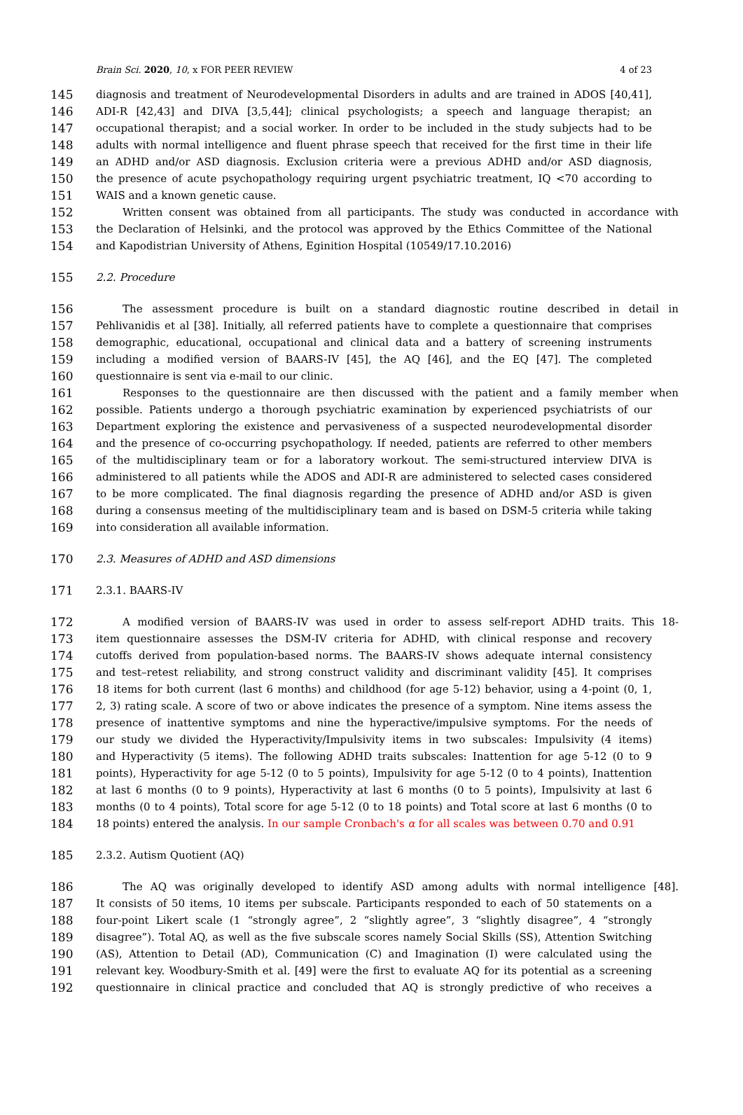Brain Sci. 2020, 10, x FOR PEER REVIEW 4 of 23
145 diagnosis and treatment of Neurodevelopmental Disorders in adults and are trained in ADOS [40,41],
146 ADI-R [42,43] and DIVA [3,5,44]; clinical psychologists; a speech and language therapist; an
147 occupational therapist; and a social worker. In order to be included in the study subjects had to be
148 adults with normal intelligence and fluent phrase speech that received for the first time in their life
149 an ADHD and/or ASD diagnosis. Exclusion criteria were a previous ADHD and/or ASD diagnosis,
150 the presence of acute psychopathology requiring urgent psychiatric treatment, IQ <70 according to
151 WAIS and a known genetic cause.
152 Written consent was obtained from all participants. The study was conducted in accordance with
153 the Declaration of Helsinki, and the protocol was approved by the Ethics Committee of the National
154 and Kapodistrian University of Athens, Eginition Hospital (10549/17.10.2016)
155 2.2. Procedure
156 The assessment procedure is built on a standard diagnostic routine described in detail in
157 Pehlivanidis et al [38]. Initially, all referred patients have to complete a questionnaire that comprises
158 demographic, educational, occupational and clinical data and a battery of screening instruments
159 including a modified version of BAARS-IV [45], the AQ [46], and the EQ [47]. The completed
160 questionnaire is sent via e-mail to our clinic.
161 Responses to the questionnaire are then discussed with the patient and a family member when
162 possible. Patients undergo a thorough psychiatric examination by experienced psychiatrists of our
163 Department exploring the existence and pervasiveness of a suspected neurodevelopmental disorder
164 and the presence of co-occurring psychopathology. If needed, patients are referred to other members
165 of the multidisciplinary team or for a laboratory workout. The semi-structured interview DIVA is
166 administered to all patients while the ADOS and ADI-R are administered to selected cases considered
167 to be more complicated. The final diagnosis regarding the presence of ADHD and/or ASD is given
168 during a consensus meeting of the multidisciplinary team and is based on DSM-5 criteria while taking
169 into consideration all available information.
170 2.3. Measures of ADHD and ASD dimensions
171 2.3.1. BAARS-IV
172 A modified version of BAARS-IV was used in order to assess self-report ADHD traits. This 18-
173 item questionnaire assesses the DSM-IV criteria for ADHD, with clinical response and recovery
174 cutoffs derived from population-based norms. The BAARS-IV shows adequate internal consistency
175 and test–retest reliability, and strong construct validity and discriminant validity [45]. It comprises
176 18 items for both current (last 6 months) and childhood (for age 5-12) behavior, using a 4-point (0, 1,
177 2, 3) rating scale. A score of two or above indicates the presence of a symptom. Nine items assess the
178 presence of inattentive symptoms and nine the hyperactive/impulsive symptoms. For the needs of
179 our study we divided the Hyperactivity/Impulsivity items in two subscales: Impulsivity (4 items)
180 and Hyperactivity (5 items). The following ADHD traits subscales: Inattention for age 5-12 (0 to 9
181 points), Hyperactivity for age 5-12 (0 to 5 points), Impulsivity for age 5-12 (0 to 4 points), Inattention
182 at last 6 months (0 to 9 points), Hyperactivity at last 6 months (0 to 5 points), Impulsivity at last 6
183 months (0 to 4 points), Total score for age 5-12 (0 to 18 points) and Total score at last 6 months (0 to
184 18 points) entered the analysis. In our sample Cronbach's α for all scales was between 0.70 and 0.91
185 2.3.2. Autism Quotient (AQ)
186 The AQ was originally developed to identify ASD among adults with normal intelligence [48].
187 It consists of 50 items, 10 items per subscale. Participants responded to each of 50 statements on a
188 four-point Likert scale (1 “strongly agree”, 2 “slightly agree”, 3 “slightly disagree”, 4 “strongly
189 disagree”). Total AQ, as well as the five subscale scores namely Social Skills (SS), Attention Switching
190 (AS), Attention to Detail (AD), Communication (C) and Imagination (I) were calculated using the
191 relevant key. Woodbury-Smith et al. [49] were the first to evaluate AQ for its potential as a screening
192 questionnaire in clinical practice and concluded that AQ is strongly predictive of who receives a